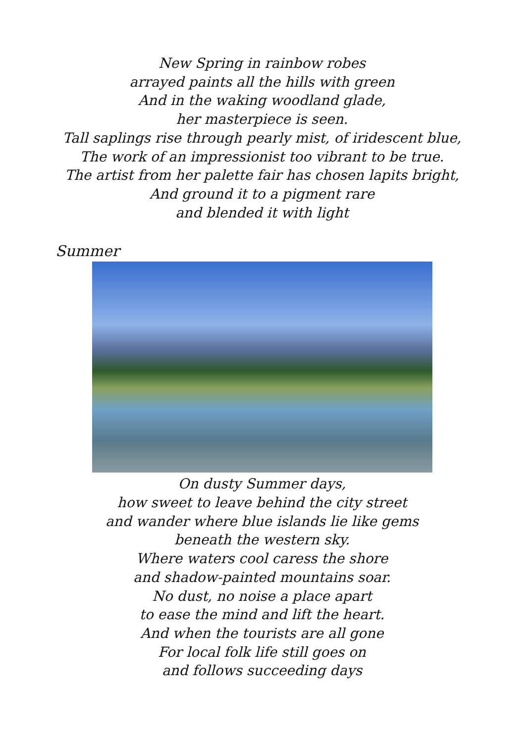New Spring in rainbow robes
arrayed paints all the hills with green
And in the waking woodland glade,
her masterpiece is seen.
Tall saplings rise through pearly mist, of iridescent blue,
The work of an impressionist too vibrant to be true.
The artist from her palette fair has chosen lapits bright,
And ground it to a pigment rare
and blended it with light
Summer
On dusty Summer days,
how sweet to leave behind the city street
and wander where blue islands lie like gems
beneath the western sky.
Where waters cool caress the shore
and shadow-painted mountains soar.
No dust, no noise a place apart
to ease the mind and lift the heart.
And when the tourists are all gone
For local folk life still goes on
and follows succeeding days